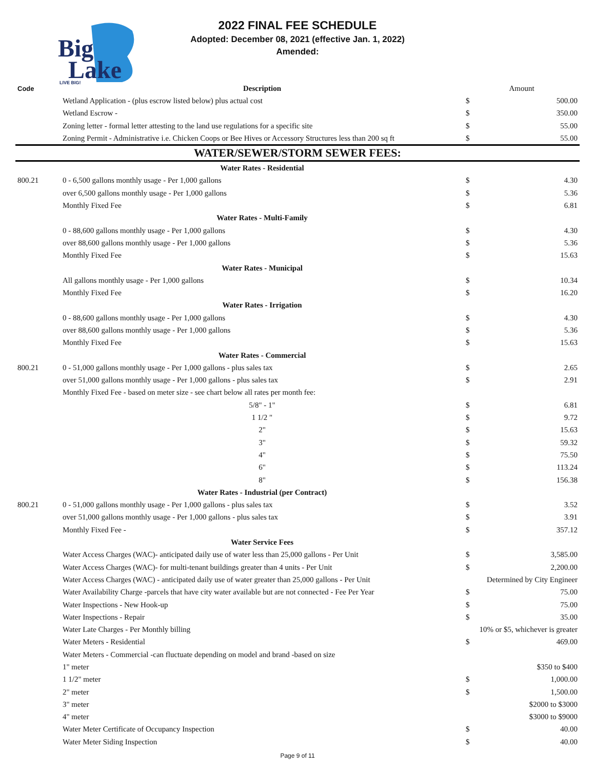Big
Lake
LIVE BIG!
2022 FINAL FEE SCHEDULE
Adopted: December 08, 2021 (effective Jan. 1, 2022)
Amended:
| Code | Description | Amount | |
| --- | --- | --- | --- |
| | Wetland Application - (plus escrow listed below) plus actual cost | $ | 500.00 |
| | Wetland Escrow - | $ | 350.00 |
| | Zoning letter - formal letter attesting to the land use regulations for a specific site | $ | 55.00 |
| | Zoning Permit - Administrative i.e. Chicken Coops or Bee Hives or Accessory Structures less than 200 sq ft | $ | 55.00 |
| WATER/SEWER/STORM SEWER FEES: | | | |
| | Water Rates - Residential | | |
| 800.21 | 0 - 6,500 gallons monthly usage - Per 1,000 gallons | $ | 4.30 |
| | over 6,500 gallons monthly usage - Per 1,000 gallons | $ | 5.36 |
| | Monthly Fixed Fee | $ | 6.81 |
| | Water Rates - Multi-Family | | |
| | 0 - 88,600 gallons monthly usage - Per 1,000 gallons | $ | 4.30 |
| | over 88,600 gallons monthly usage - Per 1,000 gallons | $ | 5.36 |
| | Monthly Fixed Fee | $ | 15.63 |
| | Water Rates - Municipal | | |
| | All gallons monthly usage - Per 1,000 gallons | $ | 10.34 |
| | Monthly Fixed Fee | $ | 16.20 |
| | Water Rates - Irrigation | | |
| | 0 - 88,600 gallons monthly usage - Per 1,000 gallons | $ | 4.30 |
| | over 88,600 gallons monthly usage - Per 1,000 gallons | $ | 5.36 |
| | Monthly Fixed Fee | $ | 15.63 |
| | Water Rates - Commercial | | |
| 800.21 | 0 - 51,000 gallons monthly usage - Per 1,000 gallons - plus sales tax | $ | 2.65 |
| | over 51,000 gallons monthly usage - Per 1,000 gallons - plus sales tax | $ | 2.91 |
| | Monthly Fixed Fee - based on meter size - see chart below all rates per month fee: | | |
| | 5/8" - 1" | $ | 6.81 |
| | 1 1/2 " | $ | 9.72 |
| | 2" | $ | 15.63 |
| | 3" | $ | 59.32 |
| | 4" | $ | 75.50 |
| | 6" | $ | 113.24 |
| | 8" | $ | 156.38 |
| | Water Rates - Industrial (per Contract) | | |
| 800.21 | 0 - 51,000 gallons monthly usage - Per 1,000 gallons - plus sales tax | $ | 3.52 |
| | over 51,000 gallons monthly usage - Per 1,000 gallons - plus sales tax | $ | 3.91 |
| | Monthly Fixed Fee - | $ | 357.12 |
| | Water Service Fees | | |
| | Water Access Charges (WAC)- anticipated daily use of water less than 25,000 gallons - Per Unit | $ | 3,585.00 |
| | Water Access Charges (WAC)- for multi-tenant buildings greater than 4 units - Per Unit | $ | 2,200.00 |
| | Water Access Charges (WAC) - anticipated daily use of water greater than 25,000 gallons - Per Unit | Determined by City Engineer | |
| | Water Availability Charge -parcels that have city water available but are not connected - Fee Per Year | $ | 75.00 |
| | Water Inspections - New Hook-up | $ | 75.00 |
| | Water Inspections - Repair | $ | 35.00 |
| | Water Late Charges - Per Monthly billing | 10% or $5, whichever is greater | |
| | Water Meters - Residential | $ | 469.00 |
| | Water Meters - Commercial -can fluctuate depending on model and brand -based on size | | |
| | 1" meter | | $350 to $400 |
| | 1 1/2" meter | $ | 1,000.00 |
| | 2" meter | $ | 1,500.00 |
| | 3" meter | | $2000 to $3000 |
| | 4" meter | | $3000 to $9000 |
| | Water Meter Certificate of Occupancy Inspection | $ | 40.00 |
| | Water Meter Siding Inspection | $ | 40.00 |
Page 9 of 11